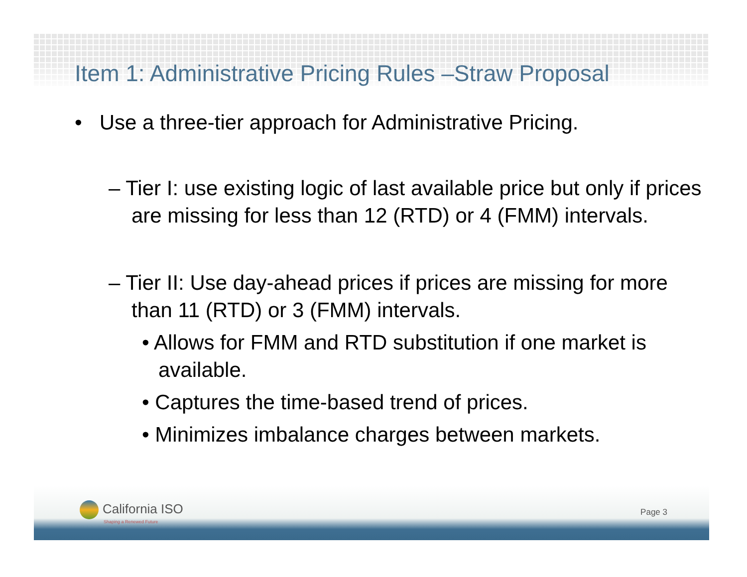Item 1: Administrative Pricing Rules –Straw Proposal
• Use a three-tier approach for Administrative Pricing.
– Tier I: use existing logic of last available price but only if prices are missing for less than 12 (RTD) or 4 (FMM) intervals.
– Tier II: Use day-ahead prices if prices are missing for more than 11 (RTD) or 3 (FMM) intervals.
• Allows for FMM and RTD substitution if one market is available.
• Captures the time-based trend of prices.
• Minimizes imbalance charges between markets.
California ISO
Shaping a Renewed Future
Page 3